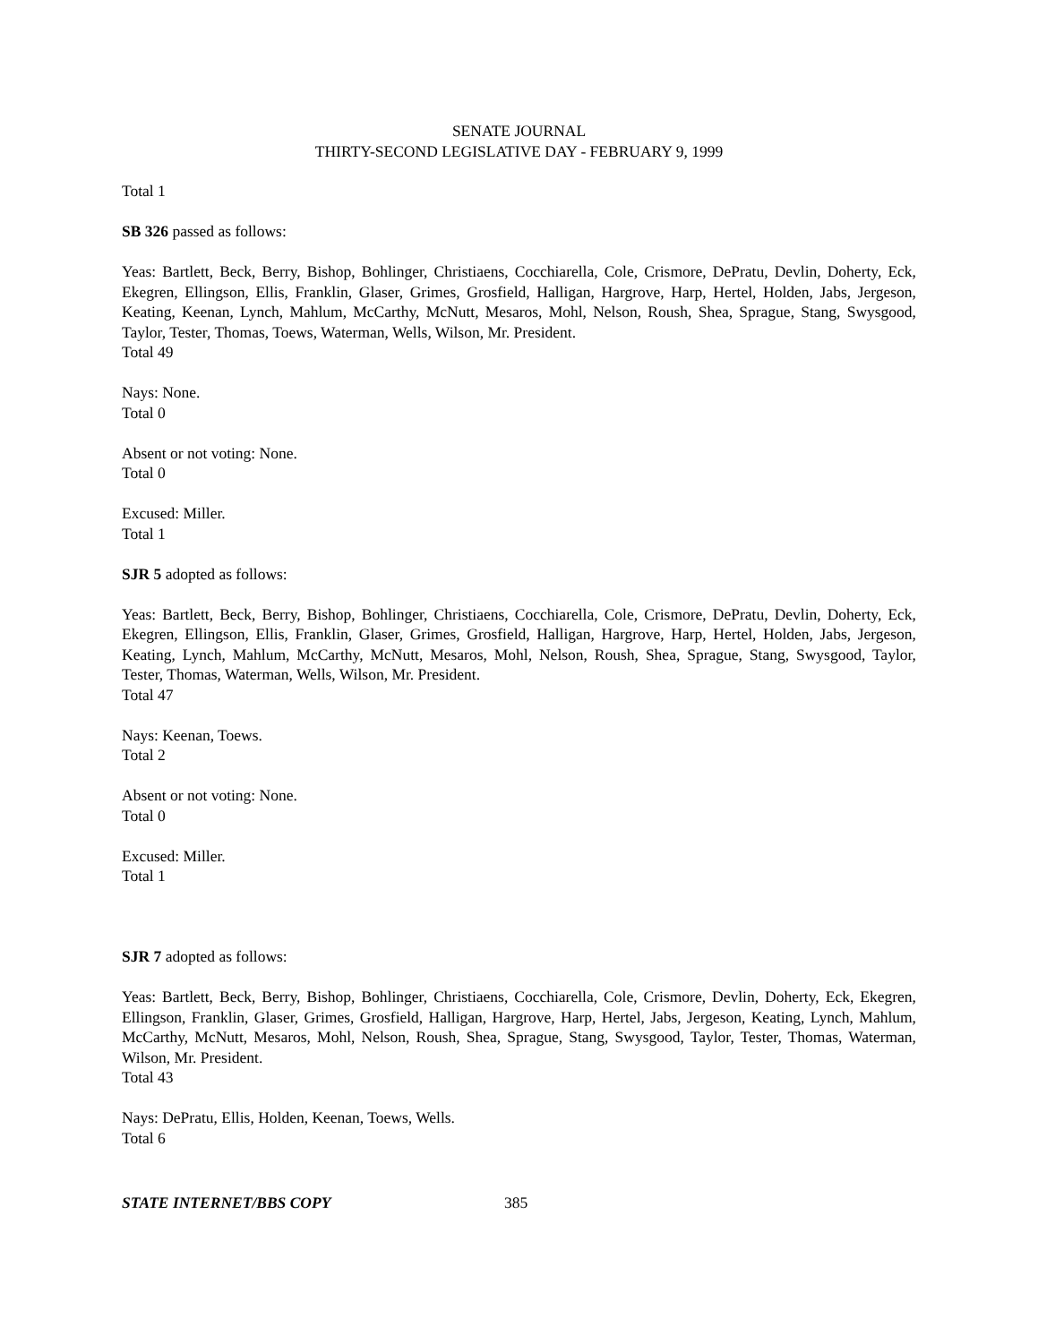SENATE JOURNAL
THIRTY-SECOND LEGISLATIVE DAY - FEBRUARY 9, 1999
Total 1
SB 326 passed as follows:
Yeas: Bartlett, Beck, Berry, Bishop, Bohlinger, Christiaens, Cocchiarella, Cole, Crismore, DePratu, Devlin, Doherty, Eck, Ekegren, Ellingson, Ellis, Franklin, Glaser, Grimes, Grosfield, Halligan, Hargrove, Harp, Hertel, Holden, Jabs, Jergeson, Keating, Keenan, Lynch, Mahlum, McCarthy, McNutt, Mesaros, Mohl, Nelson, Roush, Shea, Sprague, Stang, Swysgood, Taylor, Tester, Thomas, Toews, Waterman, Wells, Wilson, Mr. President.
Total 49
Nays: None.
Total 0
Absent or not voting: None.
Total 0
Excused: Miller.
Total 1
SJR 5 adopted as follows:
Yeas: Bartlett, Beck, Berry, Bishop, Bohlinger, Christiaens, Cocchiarella, Cole, Crismore, DePratu, Devlin, Doherty, Eck, Ekegren, Ellingson, Ellis, Franklin, Glaser, Grimes, Grosfield, Halligan, Hargrove, Harp, Hertel, Holden, Jabs, Jergeson, Keating, Lynch, Mahlum, McCarthy, McNutt, Mesaros, Mohl, Nelson, Roush, Shea, Sprague, Stang, Swysgood, Taylor, Tester, Thomas, Waterman, Wells, Wilson, Mr. President.
Total 47
Nays: Keenan, Toews.
Total 2
Absent or not voting: None.
Total 0
Excused: Miller.
Total 1
SJR 7 adopted as follows:
Yeas: Bartlett, Beck, Berry, Bishop, Bohlinger, Christiaens, Cocchiarella, Cole, Crismore, Devlin, Doherty, Eck, Ekegren, Ellingson, Franklin, Glaser, Grimes, Grosfield, Halligan, Hargrove, Harp, Hertel, Jabs, Jergeson, Keating, Lynch, Mahlum, McCarthy, McNutt, Mesaros, Mohl, Nelson, Roush, Shea, Sprague, Stang, Swysgood, Taylor, Tester, Thomas, Waterman, Wilson, Mr. President.
Total 43
Nays: DePratu, Ellis, Holden, Keenan, Toews, Wells.
Total 6
STATE INTERNET/BBS COPY 385